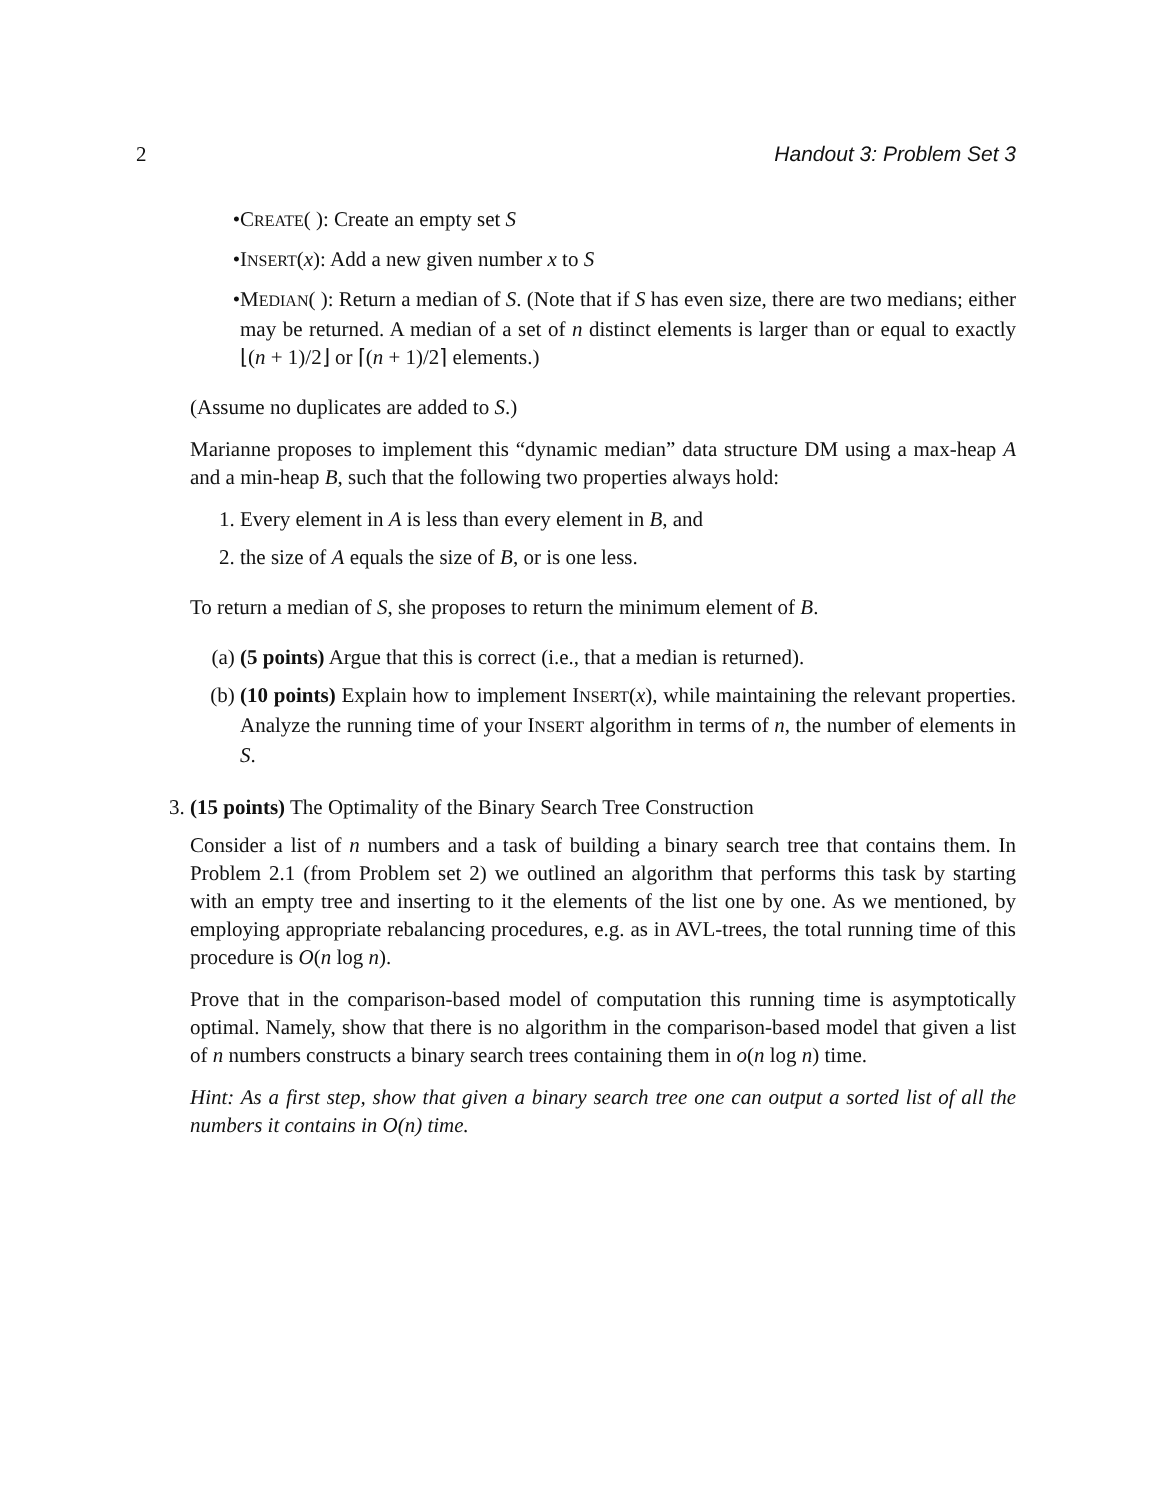2 Handout 3: Problem Set 3
• CREATE( ): Create an empty set S
• INSERT(x): Add a new given number x to S
• MEDIAN( ): Return a median of S. (Note that if S has even size, there are two medians; either may be returned. A median of a set of n distinct elements is larger than or equal to exactly ⌊(n + 1)/2⌋ or ⌈(n + 1)/2⌉ elements.)
(Assume no duplicates are added to S.)
Marianne proposes to implement this “dynamic median” data structure DM using a max-heap A and a min-heap B, such that the following two properties always hold:
1. Every element in A is less than every element in B, and
2. the size of A equals the size of B, or is one less.
To return a median of S, she proposes to return the minimum element of B.
(a) (5 points) Argue that this is correct (i.e., that a median is returned).
(b) (10 points) Explain how to implement INSERT(x), while maintaining the relevant properties. Analyze the running time of your INSERT algorithm in terms of n, the number of elements in S.
3. (15 points) The Optimality of the Binary Search Tree Construction
Consider a list of n numbers and a task of building a binary search tree that contains them. In Problem 2.1 (from Problem set 2) we outlined an algorithm that performs this task by starting with an empty tree and inserting to it the elements of the list one by one. As we mentioned, by employing appropriate rebalancing procedures, e.g. as in AVL-trees, the total running time of this procedure is O(n log n).
Prove that in the comparison-based model of computation this running time is asymptotically optimal. Namely, show that there is no algorithm in the comparison-based model that given a list of n numbers constructs a binary search trees containing them in o(n log n) time.
Hint: As a first step, show that given a binary search tree one can output a sorted list of all the numbers it contains in O(n) time.